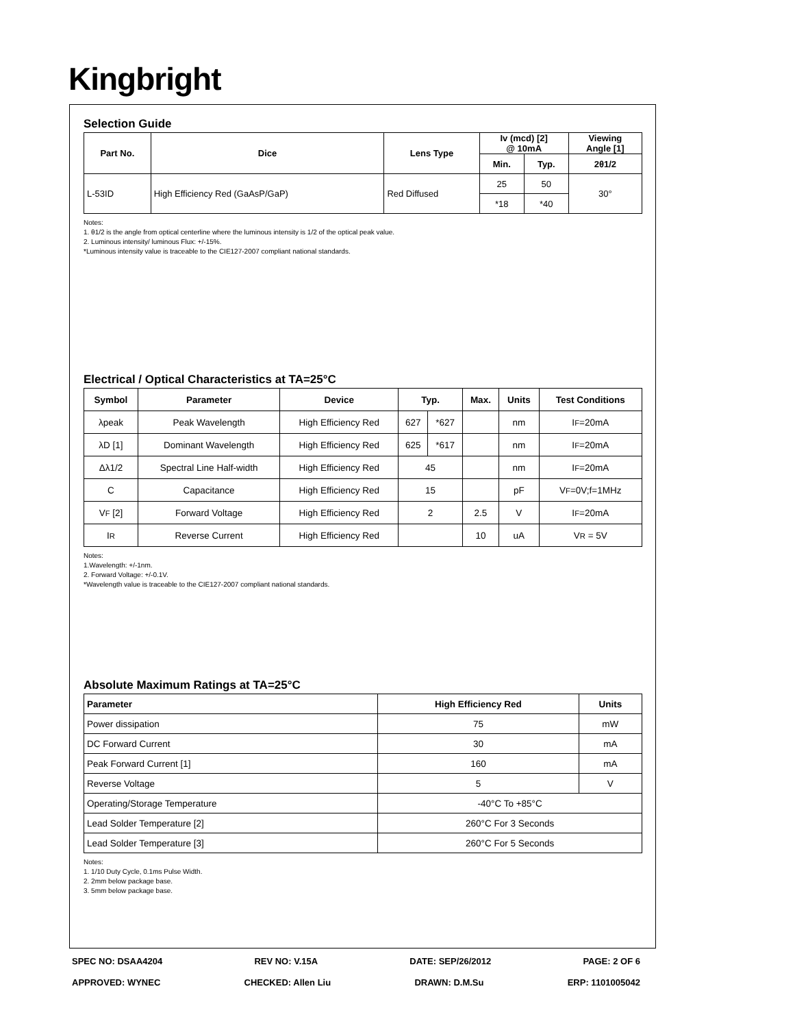Kingbright
Selection Guide
| Part No. | Dice | Lens Type | Iv (mcd) [2] @ 10mA | | Viewing Angle [1] |
| --- | --- | --- | --- | --- | --- |
| | | | Min. | Typ. | 2θ1/2 |
| L-53ID | High Efficiency Red (GaAsP/GaP) | Red Diffused | 25 | 50 | 30° |
| | | | *18 | *40 | |
Notes:
1. θ1/2 is the angle from optical centerline where the luminous intensity is 1/2 of the optical peak value.
2. Luminous intensity/ luminous Flux: +/-15%.
*Luminous intensity value is traceable to the CIE127-2007 compliant national standards.
Electrical / Optical Characteristics at TA=25°C
| Symbol | Parameter | Device | Typ. | | Max. | Units | Test Conditions |
| --- | --- | --- | --- | --- | --- | --- | --- |
| λpeak | Peak Wavelength | High Efficiency Red | 627 | *627 | | nm | I F =20mA |
| λD [1] | Dominant Wavelength | High Efficiency Red | 625 | *617 | | nm | I F =20mA |
| Δλ1/2 | Spectral Line Half-width | High Efficiency Red | 45 | | | nm | I F =20mA |
| C | Capacitance | High Efficiency Red | 15 | | | pF | V F =0V;f=1MHz |
| V F [2] | Forward Voltage | High Efficiency Red | 2 | | 2.5 | V | I F =20mA |
| I R | Reverse Current | High Efficiency Red | | | 10 | uA | V R = 5V |
Notes:
1.Wavelength: +/-1nm.
2. Forward Voltage: +/-0.1V.
*Wavelength value is traceable to the CIE127-2007 compliant national standards.
Absolute Maximum Ratings at TA=25°C
| Parameter | High Efficiency Red | Units |
| --- | --- | --- |
| Power dissipation | 75 | mW |
| DC Forward Current | 30 | mA |
| Peak Forward Current [1] | 160 | mA |
| Reverse Voltage | 5 | V |
| Operating/Storage Temperature | -40°C To +85°C | |
| Lead Solder Temperature [2] | 260°C For 3 Seconds | |
| Lead Solder Temperature [3] | 260°C For 5 Seconds | |
Notes:
1. 1/10 Duty Cycle, 0.1ms Pulse Width.
2. 2mm below package base.
3. 5mm below package base.
SPEC NO: DSAA4204 REV NO: V.15A DATE: SEP/26/2012 PAGE: 2 OF 6
APPROVED: WYNEC CHECKED: Allen Liu DRAWN: D.M.Su ERP: 1101005042